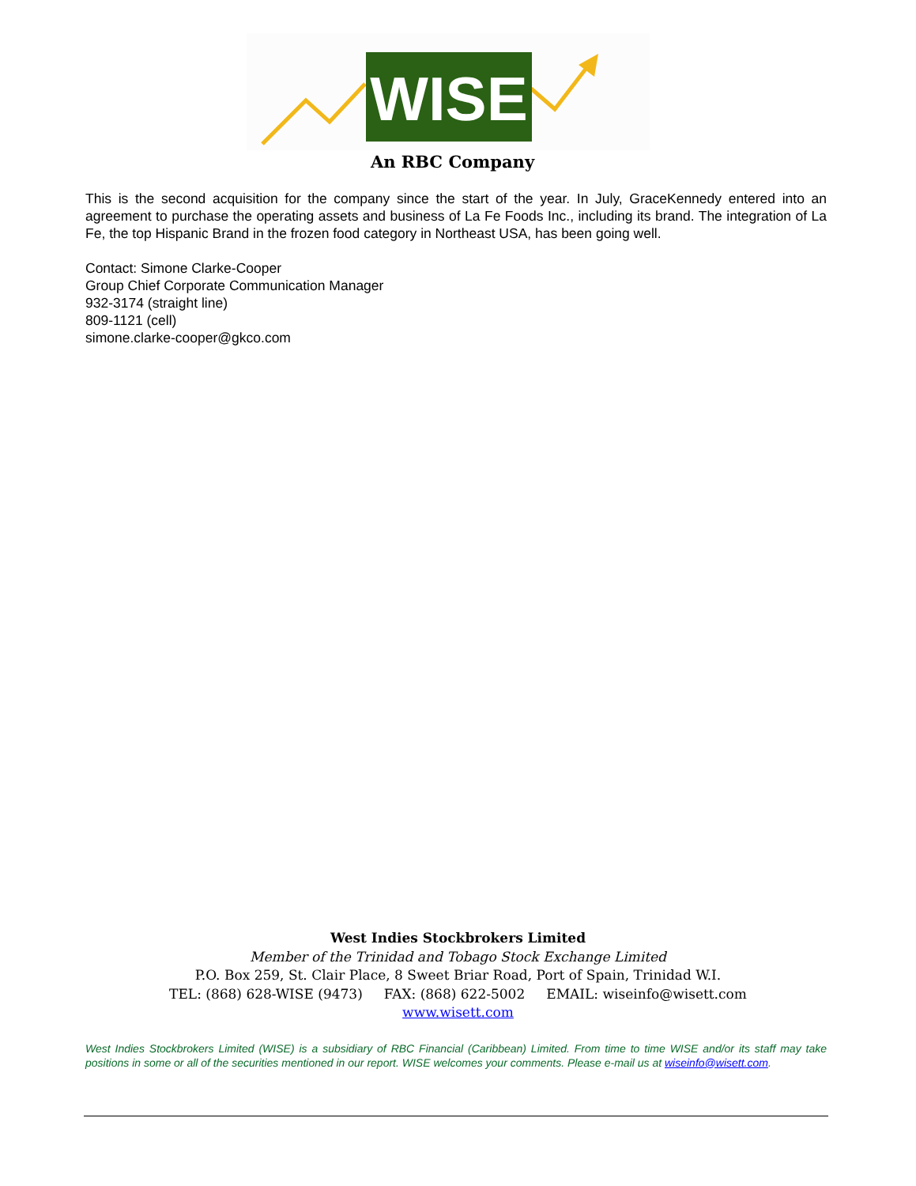WISE
An RBC Company
This is the second acquisition for the company since the start of the year. In July, GraceKennedy entered into an agreement to purchase the operating assets and business of La Fe Foods Inc., including its brand. The integration of La Fe, the top Hispanic Brand in the frozen food category in Northeast USA, has been going well.
Contact: Simone Clarke-Cooper
Group Chief Corporate Communication Manager
932-3174 (straight line)
809-1121 (cell)
simone.clarke-cooper@gkco.com
West Indies Stockbrokers Limited
Member of the Trinidad and Tobago Stock Exchange Limited
P.O. Box 259, St. Clair Place, 8 Sweet Briar Road, Port of Spain, Trinidad W.I.
TEL: (868) 628-WISE (9473) FAX: (868) 622-5002 EMAIL: wiseinfo@wisett.com
www.wisett.com
West Indies Stockbrokers Limited (WISE) is a subsidiary of RBC Financial (Caribbean) Limited. From time to time WISE and/or its staff may take positions in some or all of the securities mentioned in our report. WISE welcomes your comments. Please e-mail us at wiseinfo@wisett.com.